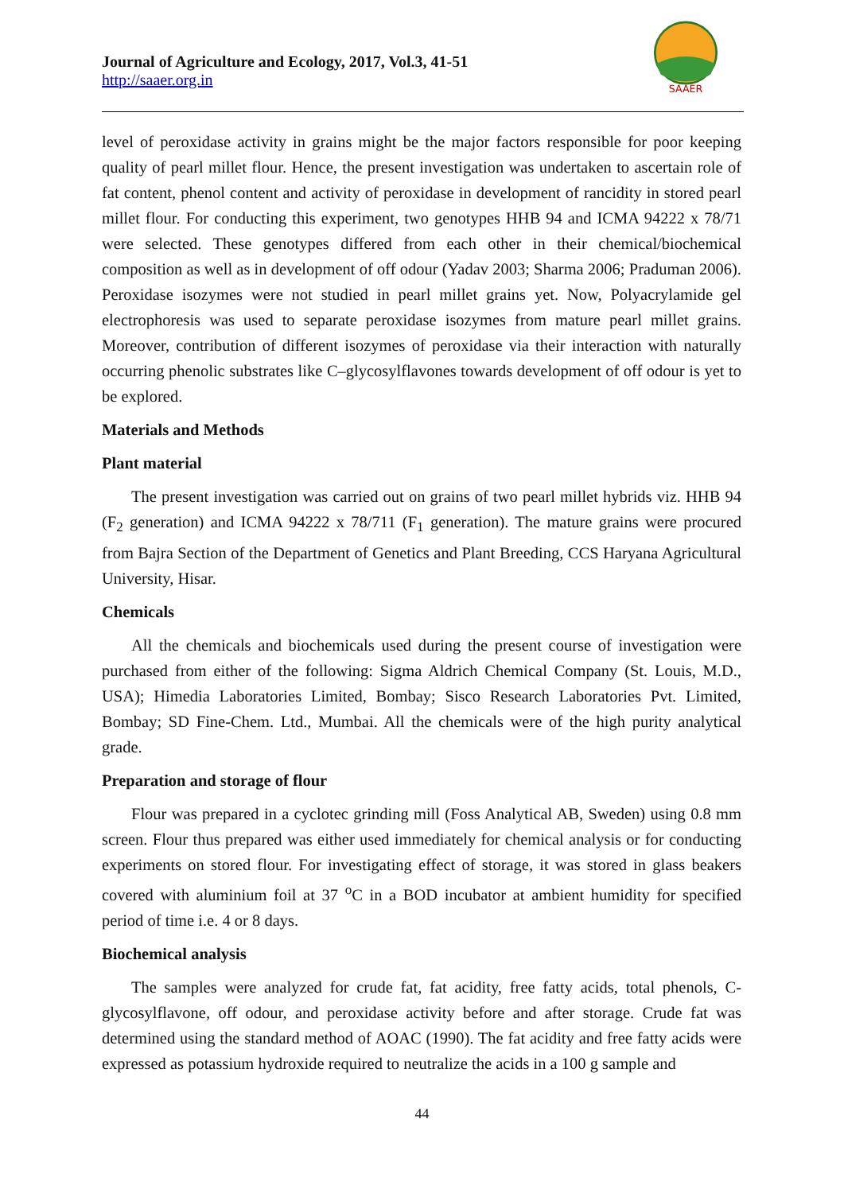Journal of Agriculture and Ecology, 2017, Vol.3, 41-51
http://saaer.org.in
SAAER
level of peroxidase activity in grains might be the major factors responsible for poor keeping quality of pearl millet flour. Hence, the present investigation was undertaken to ascertain role of fat content, phenol content and activity of peroxidase in development of rancidity in stored pearl millet flour. For conducting this experiment, two genotypes HHB 94 and ICMA 94222 x 78/71 were selected. These genotypes differed from each other in their chemical/biochemical composition as well as in development of off odour (Yadav 2003; Sharma 2006; Praduman 2006). Peroxidase isozymes were not studied in pearl millet grains yet. Now, Polyacrylamide gel electrophoresis was used to separate peroxidase isozymes from mature pearl millet grains. Moreover, contribution of different isozymes of peroxidase via their interaction with naturally occurring phenolic substrates like C–glycosylflavones towards development of off odour is yet to be explored.
Materials and Methods
Plant material
The present investigation was carried out on grains of two pearl millet hybrids viz. HHB 94 (F<sub>2</sub> generation) and ICMA 94222 x 78/711 (F<sub>1</sub> generation). The mature grains were procured from Bajra Section of the Department of Genetics and Plant Breeding, CCS Haryana Agricultural University, Hisar.
Chemicals
All the chemicals and biochemicals used during the present course of investigation were purchased from either of the following: Sigma Aldrich Chemical Company (St. Louis, M.D., USA); Himedia Laboratories Limited, Bombay; Sisco Research Laboratories Pvt. Limited, Bombay; SD Fine-Chem. Ltd., Mumbai. All the chemicals were of the high purity analytical grade.
Preparation and storage of flour
Flour was prepared in a cyclotec grinding mill (Foss Analytical AB, Sweden) using 0.8 mm screen. Flour thus prepared was either used immediately for chemical analysis or for conducting experiments on stored flour. For investigating effect of storage, it was stored in glass beakers covered with aluminium foil at 37 <sup>o</sup>C in a BOD incubator at ambient humidity for specified period of time i.e. 4 or 8 days.
Biochemical analysis
The samples were analyzed for crude fat, fat acidity, free fatty acids, total phenols, C-glycosylflavone, off odour, and peroxidase activity before and after storage. Crude fat was determined using the standard method of AOAC (1990). The fat acidity and free fatty acids were expressed as potassium hydroxide required to neutralize the acids in a 100 g sample and
44